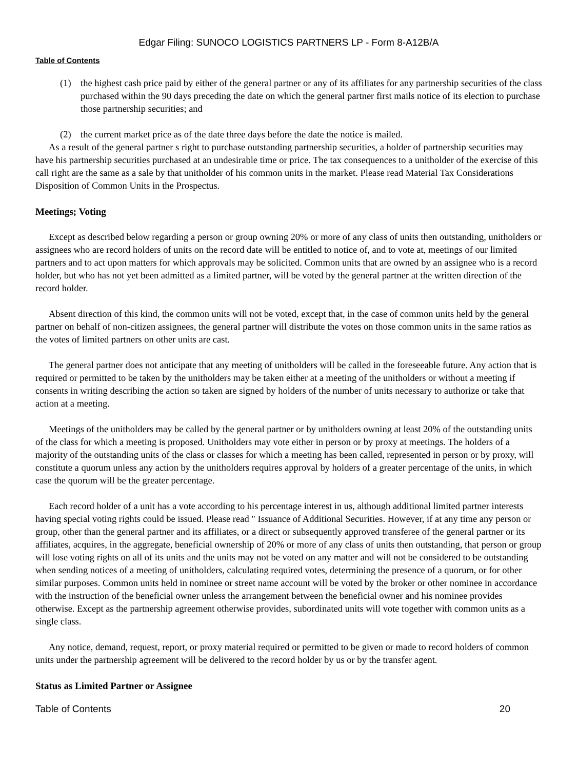Edgar Filing: SUNOCO LOGISTICS PARTNERS LP - Form 8-A12B/A
Table of Contents
(1) the highest cash price paid by either of the general partner or any of its affiliates for any partnership securities of the class purchased within the 90 days preceding the date on which the general partner first mails notice of its election to purchase those partnership securities; and
(2) the current market price as of the date three days before the date the notice is mailed.
As a result of the general partner s right to purchase outstanding partnership securities, a holder of partnership securities may have his partnership securities purchased at an undesirable time or price. The tax consequences to a unitholder of the exercise of this call right are the same as a sale by that unitholder of his common units in the market. Please read Material Tax Considerations Disposition of Common Units in the Prospectus.
Meetings; Voting
Except as described below regarding a person or group owning 20% or more of any class of units then outstanding, unitholders or assignees who are record holders of units on the record date will be entitled to notice of, and to vote at, meetings of our limited partners and to act upon matters for which approvals may be solicited. Common units that are owned by an assignee who is a record holder, but who has not yet been admitted as a limited partner, will be voted by the general partner at the written direction of the record holder.
Absent direction of this kind, the common units will not be voted, except that, in the case of common units held by the general partner on behalf of non-citizen assignees, the general partner will distribute the votes on those common units in the same ratios as the votes of limited partners on other units are cast.
The general partner does not anticipate that any meeting of unitholders will be called in the foreseeable future. Any action that is required or permitted to be taken by the unitholders may be taken either at a meeting of the unitholders or without a meeting if consents in writing describing the action so taken are signed by holders of the number of units necessary to authorize or take that action at a meeting.
Meetings of the unitholders may be called by the general partner or by unitholders owning at least 20% of the outstanding units of the class for which a meeting is proposed. Unitholders may vote either in person or by proxy at meetings. The holders of a majority of the outstanding units of the class or classes for which a meeting has been called, represented in person or by proxy, will constitute a quorum unless any action by the unitholders requires approval by holders of a greater percentage of the units, in which case the quorum will be the greater percentage.
Each record holder of a unit has a vote according to his percentage interest in us, although additional limited partner interests having special voting rights could be issued. Please read " Issuance of Additional Securities. However, if at any time any person or group, other than the general partner and its affiliates, or a direct or subsequently approved transferee of the general partner or its affiliates, acquires, in the aggregate, beneficial ownership of 20% or more of any class of units then outstanding, that person or group will lose voting rights on all of its units and the units may not be voted on any matter and will not be considered to be outstanding when sending notices of a meeting of unitholders, calculating required votes, determining the presence of a quorum, or for other similar purposes. Common units held in nominee or street name account will be voted by the broker or other nominee in accordance with the instruction of the beneficial owner unless the arrangement between the beneficial owner and his nominee provides otherwise. Except as the partnership agreement otherwise provides, subordinated units will vote together with common units as a single class.
Any notice, demand, request, report, or proxy material required or permitted to be given or made to record holders of common units under the partnership agreement will be delivered to the record holder by us or by the transfer agent.
Status as Limited Partner or Assignee
Table of Contents 20